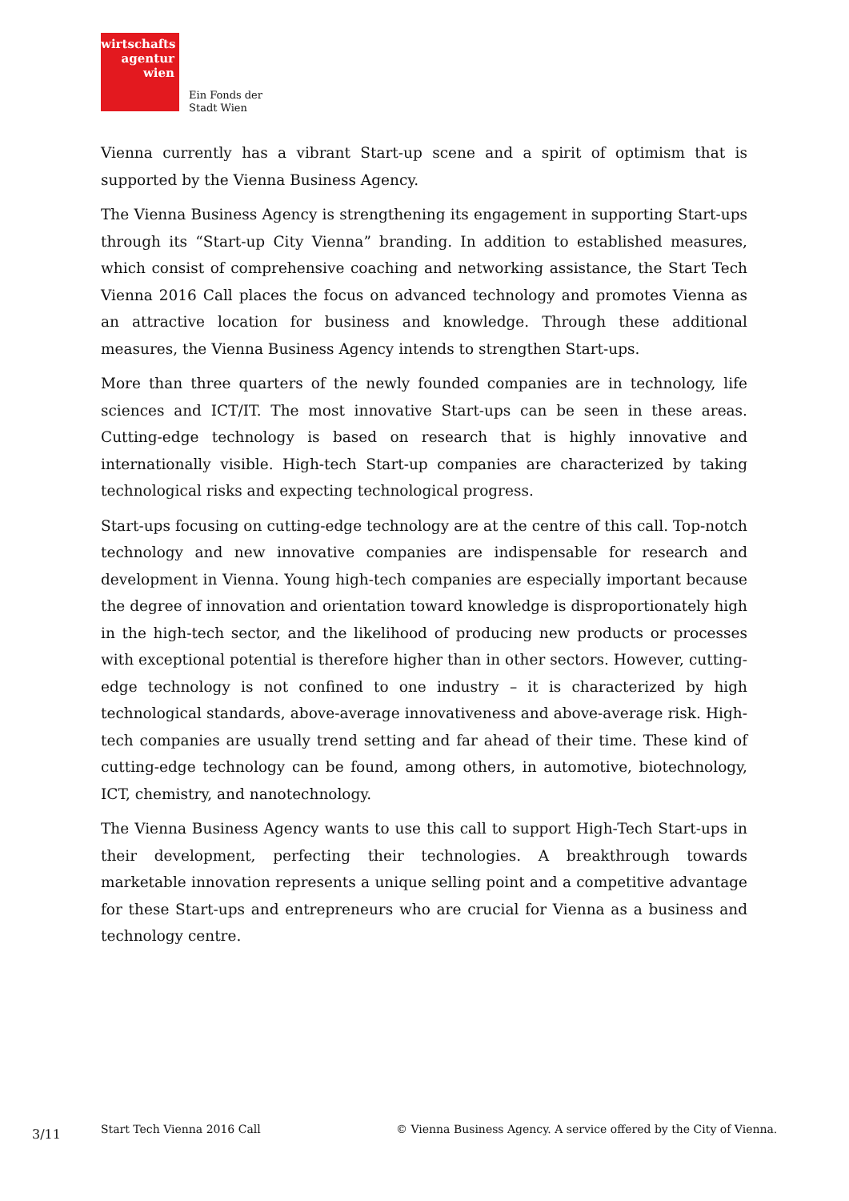wirtschafts
agentur
wien
Ein Fonds der
Stadt Wien
Vienna currently has a vibrant Start-up scene and a spirit of optimism that is supported by the Vienna Business Agency.
The Vienna Business Agency is strengthening its engagement in supporting Start-ups through its “Start-up City Vienna” branding. In addition to established measures, which consist of comprehensive coaching and networking assistance, the Start Tech Vienna 2016 Call places the focus on advanced technology and promotes Vienna as an attractive location for business and knowledge. Through these additional measures, the Vienna Business Agency intends to strengthen Start-ups.
More than three quarters of the newly founded companies are in technology, life sciences and ICT/IT. The most innovative Start-ups can be seen in these areas. Cutting-edge technology is based on research that is highly innovative and internationally visible. High-tech Start-up companies are characterized by taking technological risks and expecting technological progress.
Start-ups focusing on cutting-edge technology are at the centre of this call. Top-notch technology and new innovative companies are indispensable for research and development in Vienna. Young high-tech companies are especially important because the degree of innovation and orientation toward knowledge is disproportionately high in the high-tech sector, and the likelihood of producing new products or processes with exceptional potential is therefore higher than in other sectors. However, cutting-edge technology is not confined to one industry – it is characterized by high technological standards, above-average innovativeness and above-average risk. High-tech companies are usually trend setting and far ahead of their time. These kind of cutting-edge technology can be found, among others, in automotive, biotechnology, ICT, chemistry, and nanotechnology.
The Vienna Business Agency wants to use this call to support High-Tech Start-ups in their development, perfecting their technologies. A breakthrough towards marketable innovation represents a unique selling point and a competitive advantage for these Start-ups and entrepreneurs who are crucial for Vienna as a business and technology centre.
3/11 Start Tech Vienna 2016 Call © Vienna Business Agency. A service offered by the City of Vienna.